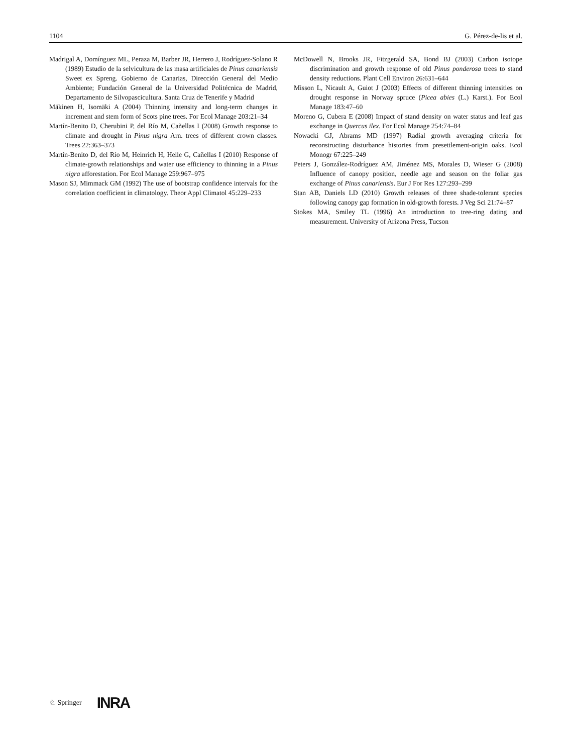1104 G. Pérez-de-lis et al.
Madrigal A, Domínguez ML, Peraza M, Barber JR, Herrero J, Rodríguez-Solano R (1989) Estudio de la selvicultura de las masa artificiales de Pinus canariensis Sweet ex Spreng. Gobierno de Canarias, Dirección General del Medio Ambiente; Fundación General de la Universidad Politécnica de Madrid, Departamento de Silvopascicultura. Santa Cruz de Tenerife y Madrid
Mäkinen H, Isomäki A (2004) Thinning intensity and long-term changes in increment and stem form of Scots pine trees. For Ecol Manage 203:21–34
Martín-Benito D, Cherubini P, del Río M, Cañellas I (2008) Growth response to climate and drought in Pinus nigra Arn. trees of different crown classes. Trees 22:363–373
Martín-Benito D, del Río M, Heinrich H, Helle G, Cañellas I (2010) Response of climate-growth relationships and water use efficiency to thinning in a Pinus nigra afforestation. For Ecol Manage 259:967–975
Mason SJ, Mimmack GM (1992) The use of bootstrap confidence intervals for the correlation coefficient in climatology. Theor Appl Climatol 45:229–233
McDowell N, Brooks JR, Fitzgerald SA, Bond BJ (2003) Carbon isotope discrimination and growth response of old Pinus ponderosa trees to stand density reductions. Plant Cell Environ 26:631–644
Misson L, Nicault A, Guiot J (2003) Effects of different thinning intensities on drought response in Norway spruce (Picea abies (L.) Karst.). For Ecol Manage 183:47–60
Moreno G, Cubera E (2008) Impact of stand density on water status and leaf gas exchange in Quercus ilex. For Ecol Manage 254:74–84
Nowacki GJ, Abrams MD (1997) Radial growth averaging criteria for reconstructing disturbance histories from presettlement-origin oaks. Ecol Monogr 67:225–249
Peters J, González-Rodríguez AM, Jiménez MS, Morales D, Wieser G (2008) Influence of canopy position, needle age and season on the foliar gas exchange of Pinus canariensis. Eur J For Res 127:293–299
Stan AB, Daniels LD (2010) Growth releases of three shade-tolerant species following canopy gap formation in old-growth forests. J Veg Sci 21:74–87
Stokes MA, Smiley TL (1996) An introduction to tree-ring dating and measurement. University of Arizona Press, Tucson
♘ Springer INRA